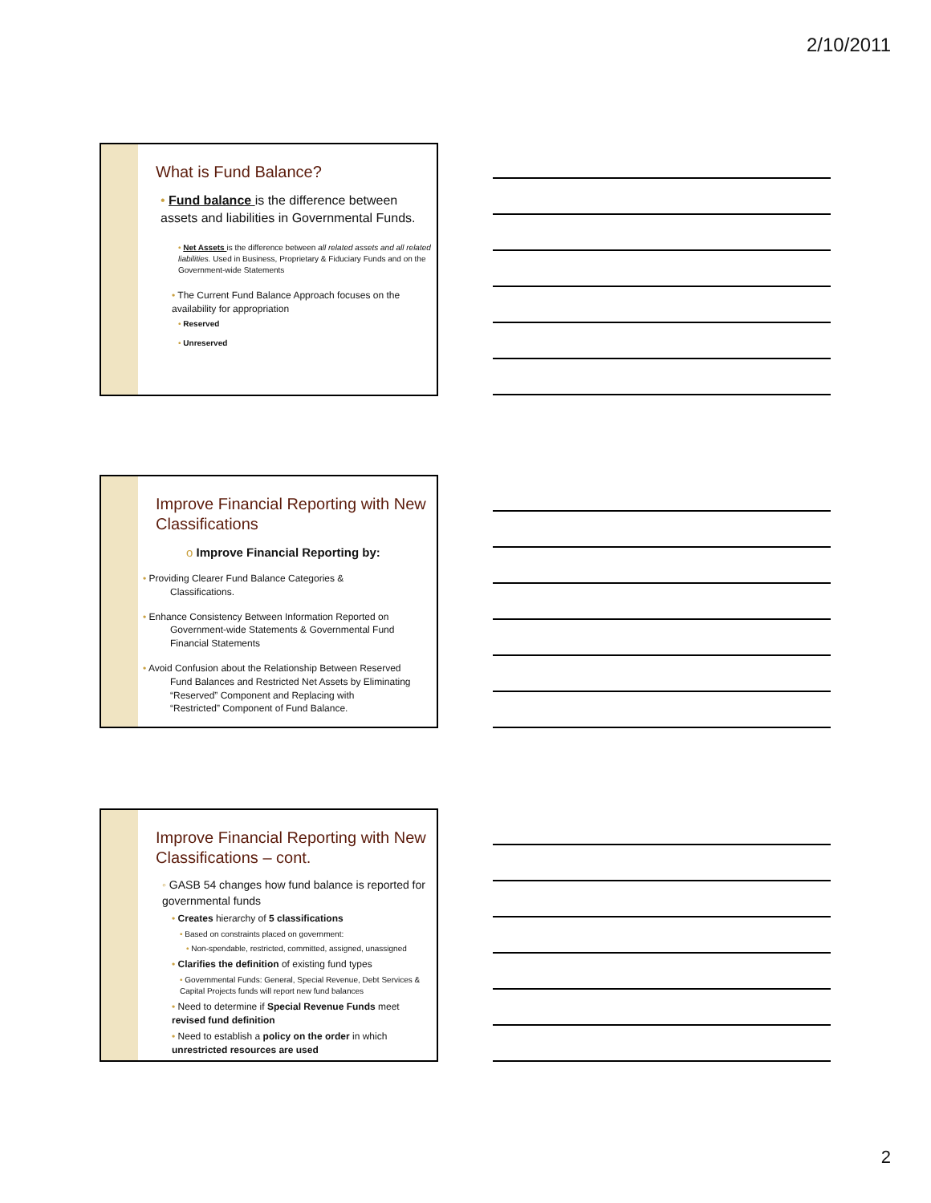2/10/2011
What is Fund Balance?
• Fund balance is the difference between assets and liabilities in Governmental Funds.
• Net Assets is the difference between all related assets and all related liabilities. Used in Business, Proprietary & Fiduciary Funds and on the Government-wide Statements
• The Current Fund Balance Approach focuses on the availability for appropriation
• Reserved
• Unreserved
Improve Financial Reporting with New Classifications
o Improve Financial Reporting by:
• Providing Clearer Fund Balance Categories &
Classifications.
• Enhance Consistency Between Information Reported on
Government-wide Statements & Governmental Fund
Financial Statements
• Avoid Confusion about the Relationship Between Reserved
Fund Balances and Restricted Net Assets by Eliminating
“Reserved” Component and Replacing with
“Restricted” Component of Fund Balance.
Improve Financial Reporting with New Classifications – cont.
◦ GASB 54 changes how fund balance is reported for governmental funds
• Creates hierarchy of 5 classifications
• Based on constraints placed on government:
• Non-spendable, restricted, committed, assigned, unassigned
• Clarifies the definition of existing fund types
• Governmental Funds: General, Special Revenue, Debt Services & Capital Projects funds will report new fund balances
• Need to determine if Special Revenue Funds meet revised fund definition
• Need to establish a policy on the order in which unrestricted resources are used
2